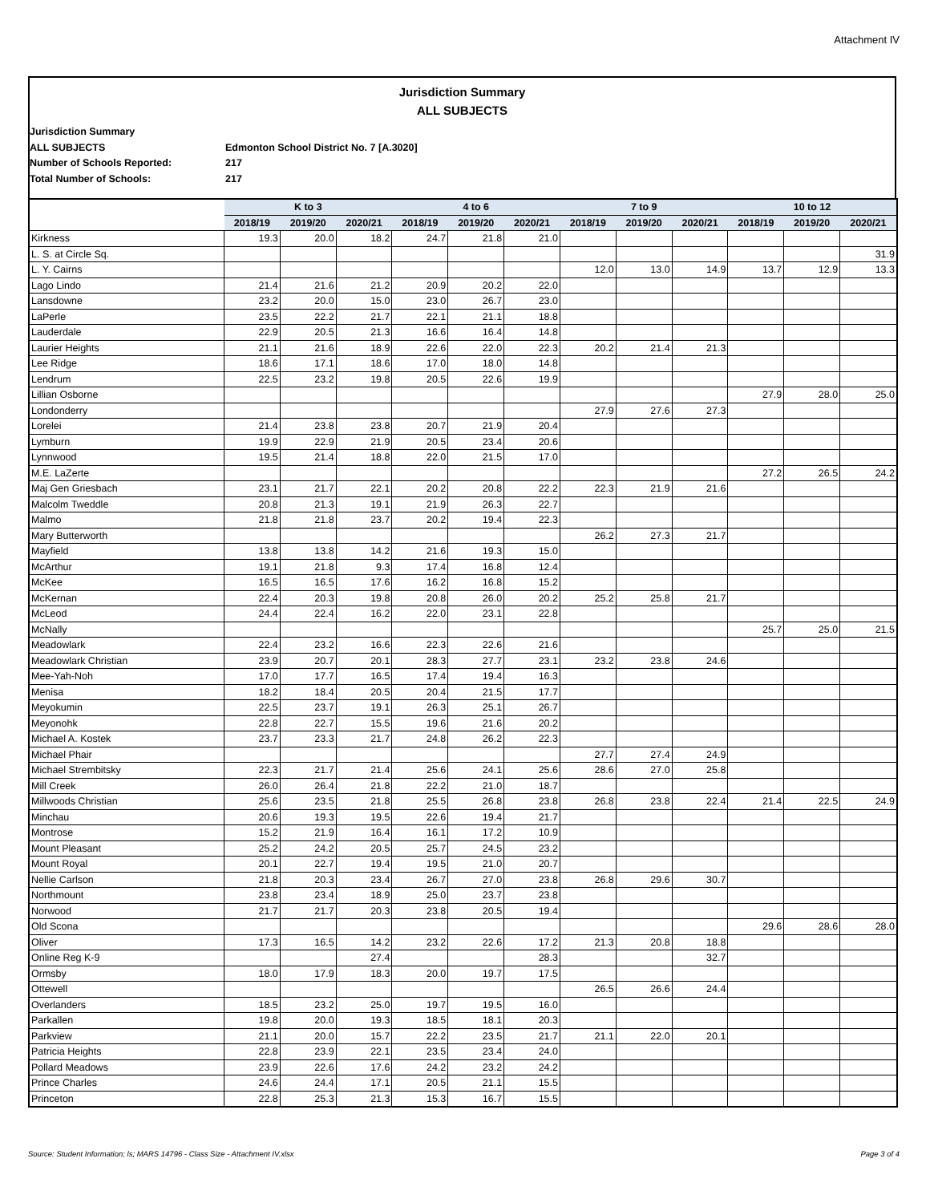Attachment IV
Jurisdiction Summary
ALL SUBJECTS
Jurisdiction Summary
ALL SUBJECTS
Edmonton School District No. 7 [A.3020]
Number of Schools Reported:
217
Total Number of Schools:
217
| | K to 3 | | | 4 to 6 | | | 7 to 9 | | | 10 to 12 | | |
| --- | --- | --- | --- | --- | --- | --- | --- | --- | --- | --- | --- | --- |
| | 2018/19 | 2019/20 | 2020/21 | 2018/19 | 2019/20 | 2020/21 | 2018/19 | 2019/20 | 2020/21 | 2018/19 | 2019/20 | 2020/21 |
| Kirkness | 19.3 | 20.0 | 18.2 | 24.7 | 21.8 | 21.0 | | | | | | |
| L. S. at Circle Sq. | | | | | | | | | | | | 31.9 |
| L. Y. Cairns | | | | | | | 12.0 | 13.0 | 14.9 | 13.7 | 12.9 | 13.3 |
| Lago Lindo | 21.4 | 21.6 | 21.2 | 20.9 | 20.2 | 22.0 | | | | | | |
| Lansdowne | 23.2 | 20.0 | 15.0 | 23.0 | 26.7 | 23.0 | | | | | | |
| LaPerle | 23.5 | 22.2 | 21.7 | 22.1 | 21.1 | 18.8 | | | | | | |
| Lauderdale | 22.9 | 20.5 | 21.3 | 16.6 | 16.4 | 14.8 | | | | | | |
| Laurier Heights | 21.1 | 21.6 | 18.9 | 22.6 | 22.0 | 22.3 | 20.2 | 21.4 | 21.3 | | | |
| Lee Ridge | 18.6 | 17.1 | 18.6 | 17.0 | 18.0 | 14.8 | | | | | | |
| Lendrum | 22.5 | 23.2 | 19.8 | 20.5 | 22.6 | 19.9 | | | | | | |
| Lillian Osborne | | | | | | | | | | 27.9 | 28.0 | 25.0 |
| Londonderry | | | | | | | 27.9 | 27.6 | 27.3 | | | |
| Lorelei | 21.4 | 23.8 | 23.8 | 20.7 | 21.9 | 20.4 | | | | | | |
| Lymburn | 19.9 | 22.9 | 21.9 | 20.5 | 23.4 | 20.6 | | | | | | |
| Lynnwood | 19.5 | 21.4 | 18.8 | 22.0 | 21.5 | 17.0 | | | | | | |
| M.E. LaZerte | | | | | | | | | | 27.2 | 26.5 | 24.2 |
| Maj Gen Griesbach | 23.1 | 21.7 | 22.1 | 20.2 | 20.8 | 22.2 | 22.3 | 21.9 | 21.6 | | | |
| Malcolm Tweddle | 20.8 | 21.3 | 19.1 | 21.9 | 26.3 | 22.7 | | | | | | |
| Malmo | 21.8 | 21.8 | 23.7 | 20.2 | 19.4 | 22.3 | | | | | | |
| Mary Butterworth | | | | | | | 26.2 | 27.3 | 21.7 | | | |
| Mayfield | 13.8 | 13.8 | 14.2 | 21.6 | 19.3 | 15.0 | | | | | | |
| McArthur | 19.1 | 21.8 | 9.3 | 17.4 | 16.8 | 12.4 | | | | | | |
| McKee | 16.5 | 16.5 | 17.6 | 16.2 | 16.8 | 15.2 | | | | | | |
| McKernan | 22.4 | 20.3 | 19.8 | 20.8 | 26.0 | 20.2 | 25.2 | 25.8 | 21.7 | | | |
| McLeod | 24.4 | 22.4 | 16.2 | 22.0 | 23.1 | 22.8 | | | | | | |
| McNally | | | | | | | | | | 25.7 | 25.0 | 21.5 |
| Meadowlark | 22.4 | 23.2 | 16.6 | 22.3 | 22.6 | 21.6 | | | | | | |
| Meadowlark Christian | 23.9 | 20.7 | 20.1 | 28.3 | 27.7 | 23.1 | 23.2 | 23.8 | 24.6 | | | |
| Mee-Yah-Noh | 17.0 | 17.7 | 16.5 | 17.4 | 19.4 | 16.3 | | | | | | |
| Menisa | 18.2 | 18.4 | 20.5 | 20.4 | 21.5 | 17.7 | | | | | | |
| Meyokumin | 22.5 | 23.7 | 19.1 | 26.3 | 25.1 | 26.7 | | | | | | |
| Meyonohk | 22.8 | 22.7 | 15.5 | 19.6 | 21.6 | 20.2 | | | | | | |
| Michael A. Kostek | 23.7 | 23.3 | 21.7 | 24.8 | 26.2 | 22.3 | | | | | | |
| Michael Phair | | | | | | | 27.7 | 27.4 | 24.9 | | | |
| Michael Strembitsky | 22.3 | 21.7 | 21.4 | 25.6 | 24.1 | 25.6 | 28.6 | 27.0 | 25.8 | | | |
| Mill Creek | 26.0 | 26.4 | 21.8 | 22.2 | 21.0 | 18.7 | | | | | | |
| Millwoods Christian | 25.6 | 23.5 | 21.8 | 25.5 | 26.8 | 23.8 | 26.8 | 23.8 | 22.4 | 21.4 | 22.5 | 24.9 |
| Minchau | 20.6 | 19.3 | 19.5 | 22.6 | 19.4 | 21.7 | | | | | | |
| Montrose | 15.2 | 21.9 | 16.4 | 16.1 | 17.2 | 10.9 | | | | | | |
| Mount Pleasant | 25.2 | 24.2 | 20.5 | 25.7 | 24.5 | 23.2 | | | | | | |
| Mount Royal | 20.1 | 22.7 | 19.4 | 19.5 | 21.0 | 20.7 | | | | | | |
| Nellie Carlson | 21.8 | 20.3 | 23.4 | 26.7 | 27.0 | 23.8 | 26.8 | 29.6 | 30.7 | | | |
| Northmount | 23.8 | 23.4 | 18.9 | 25.0 | 23.7 | 23.8 | | | | | | |
| Norwood | 21.7 | 21.7 | 20.3 | 23.8 | 20.5 | 19.4 | | | | | | |
| Old Scona | | | | | | | | | | 29.6 | 28.6 | 28.0 |
| Oliver | 17.3 | 16.5 | 14.2 | 23.2 | 22.6 | 17.2 | 21.3 | 20.8 | 18.8 | | | |
| Online Reg K-9 | | | 27.4 | | | 28.3 | | | 32.7 | | | |
| Ormsby | 18.0 | 17.9 | 18.3 | 20.0 | 19.7 | 17.5 | | | | | | |
| Ottewell | | | | | | | 26.5 | 26.6 | 24.4 | | | |
| Overlanders | 18.5 | 23.2 | 25.0 | 19.7 | 19.5 | 16.0 | | | | | | |
| Parkallen | 19.8 | 20.0 | 19.3 | 18.5 | 18.1 | 20.3 | | | | | | |
| Parkview | 21.1 | 20.0 | 15.7 | 22.2 | 23.5 | 21.7 | 21.1 | 22.0 | 20.1 | | | |
| Patricia Heights | 22.8 | 23.9 | 22.1 | 23.5 | 23.4 | 24.0 | | | | | | |
| Pollard Meadows | 23.9 | 22.6 | 17.6 | 24.2 | 23.2 | 24.2 | | | | | | |
| Prince Charles | 24.6 | 24.4 | 17.1 | 20.5 | 21.1 | 15.5 | | | | | | |
| Princeton | 22.8 | 25.3 | 21.3 | 15.3 | 16.7 | 15.5 | | | | | | |
Source: Student Information; ls; MARS 14796 - Class Size - Attachment IV.xlsx Page 3 of 4